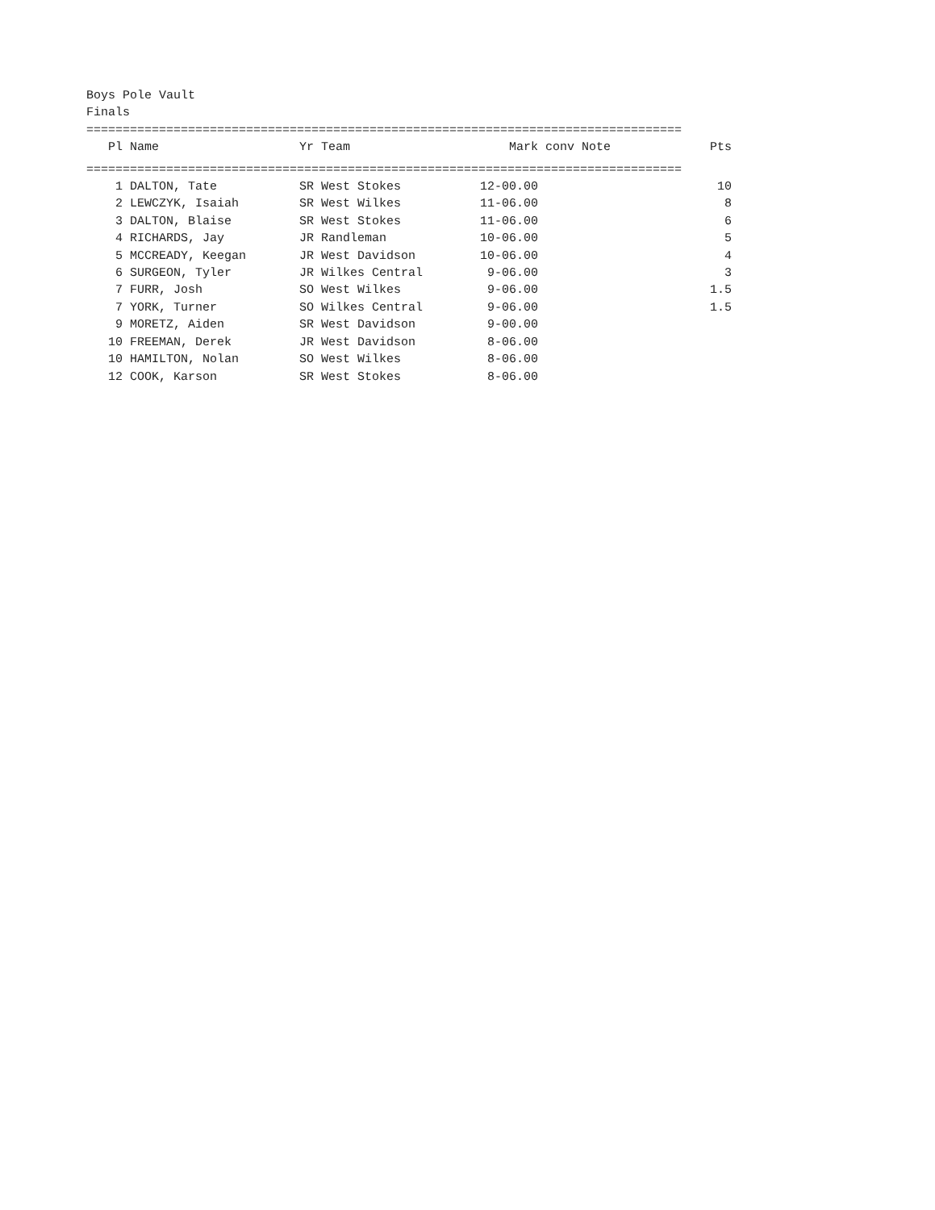Boys Pole Vault
Finals
==================================================================================
| Pl | Name | Yr Team | Mark | conv Note | Pts |
| --- | --- | --- | --- | --- | --- |
==================================================================================
| 1 | DALTON, Tate | SR West Stokes | 12-00.00 | | 10 |
| 2 | LEWCZYK, Isaiah | SR West Wilkes | 11-06.00 | | 8 |
| 3 | DALTON, Blaise | SR West Stokes | 11-06.00 | | 6 |
| 4 | RICHARDS, Jay | JR Randleman | 10-06.00 | | 5 |
| 5 | MCCREADY, Keegan | JR West Davidson | 10-06.00 | | 4 |
| 6 | SURGEON, Tyler | JR Wilkes Central | 9-06.00 | | 3 |
| 7 | FURR, Josh | SO West Wilkes | 9-06.00 | | 1.5 |
| 7 | YORK, Turner | SO Wilkes Central | 9-06.00 | | 1.5 |
| 9 | MORETZ, Aiden | SR West Davidson | 9-00.00 | | |
| 10 | FREEMAN, Derek | JR West Davidson | 8-06.00 | | |
| 10 | HAMILTON, Nolan | SO West Wilkes | 8-06.00 | | |
| 12 | COOK, Karson | SR West Stokes | 8-06.00 | | |